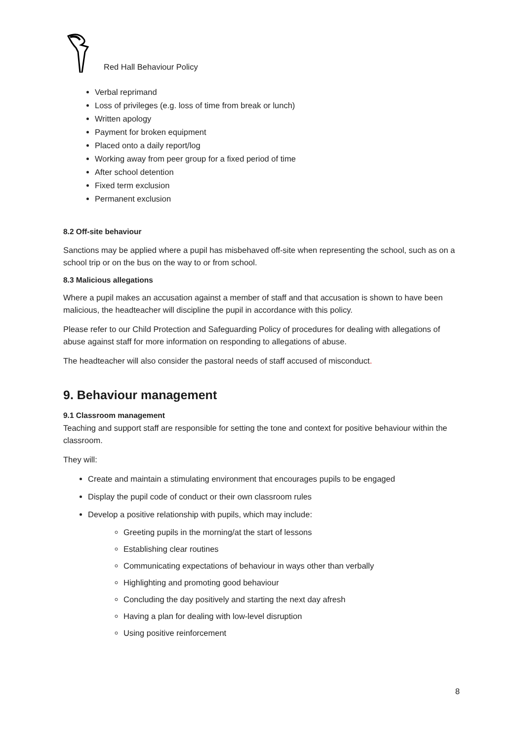Red Hall Behaviour Policy
Verbal reprimand
Loss of privileges (e.g. loss of time from break or lunch)
Written apology
Payment for broken equipment
Placed onto a daily report/log
Working away from peer group for a fixed period of time
After school detention
Fixed term exclusion
Permanent exclusion
8.2 Off-site behaviour
Sanctions may be applied where a pupil has misbehaved off-site when representing the school, such as on a school trip or on the bus on the way to or from school.
8.3 Malicious allegations
Where a pupil makes an accusation against a member of staff and that accusation is shown to have been malicious, the headteacher will discipline the pupil in accordance with this policy.
Please refer to our Child Protection and Safeguarding Policy of procedures for dealing with allegations of abuse against staff for more information on responding to allegations of abuse.
The headteacher will also consider the pastoral needs of staff accused of misconduct.
9. Behaviour management
9.1 Classroom management
Teaching and support staff are responsible for setting the tone and context for positive behaviour within the classroom.
They will:
Create and maintain a stimulating environment that encourages pupils to be engaged
Display the pupil code of conduct or their own classroom rules
Develop a positive relationship with pupils, which may include:
Greeting pupils in the morning/at the start of lessons
Establishing clear routines
Communicating expectations of behaviour in ways other than verbally
Highlighting and promoting good behaviour
Concluding the day positively and starting the next day afresh
Having a plan for dealing with low-level disruption
Using positive reinforcement
8